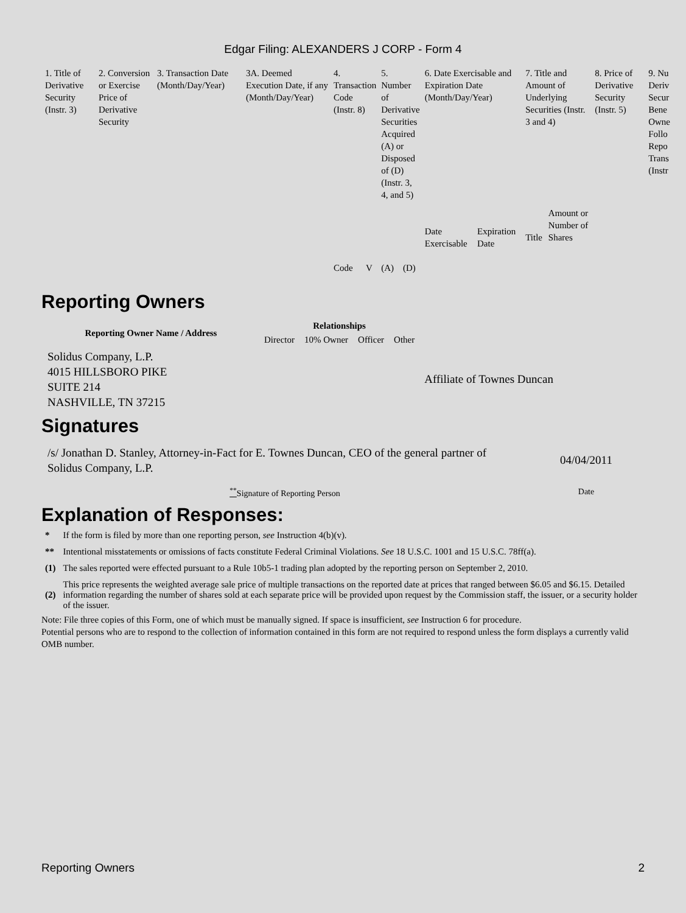Edgar Filing: ALEXANDERS J CORP - Form 4
| 1. Title of Derivative Security (Instr. 3) | 2. Conversion or Exercise Price of Derivative Security | 3. Transaction Date (Month/Day/Year) | 3A. Deemed Execution Date, if any (Month/Day/Year) | 4. Transaction Code (Instr. 8) | | 5. Number of Derivative Securities Acquired (A) or Disposed of (D) (Instr. 3, 4, and 5) | | 6. Date Exercisable and Expiration Date (Month/Day/Year) | | 7. Title and Amount of Underlying Securities (Instr. 3 and 4) | | 8. Price of Derivative Security (Instr. 5) | 9. Nu Deriv Secur Bene Owne Follo Repo Trans (Instr |
| | | | | Code | V | (A) | (D) | Date Exercisable | Expiration Date | Title | Amount or Number of Shares | | |
Reporting Owners
| Reporting Owner Name / Address | Relationships | | | | |
| --- | --- | --- | --- | --- | --- |
| | Director | 10% Owner | Officer | Other | |
| Solidus Company, L.P. 4015 HILLSBORO PIKE SUITE 214 NASHVILLE, TN 37215 | | | | | Affiliate of Townes Duncan |
Signatures
| /s/ Jonathan D. Stanley, Attorney-in-Fact for E. Townes Duncan, CEO of the general partner of Solidus Company, L.P. | 04/04/2011 |
| <sup>**</sup> Signature of Reporting Person | Date |
Explanation of Responses:
| * | If the form is filed by more than one reporting person, see Instruction 4(b)(v). |
| ** | Intentional misstatements or omissions of facts constitute Federal Criminal Violations. See 18 U.S.C. 1001 and 15 U.S.C. 78ff(a). |
| (1) | The sales reported were effected pursuant to a Rule 10b5-1 trading plan adopted by the reporting person on September 2, 2010. |
| (2) | This price represents the weighted average sale price of multiple transactions on the reported date at prices that ranged between $6.05 and $6.15. Detailed information regarding the number of shares sold at each separate price will be provided upon request by the Commission staff, the issuer, or a security holder of the issuer. |
Note: File three copies of this Form, one of which must be manually signed. If space is insufficient, see Instruction 6 for procedure.
Potential persons who are to respond to the collection of information contained in this form are not required to respond unless the form displays a currently valid OMB number.
Reporting Owners 2